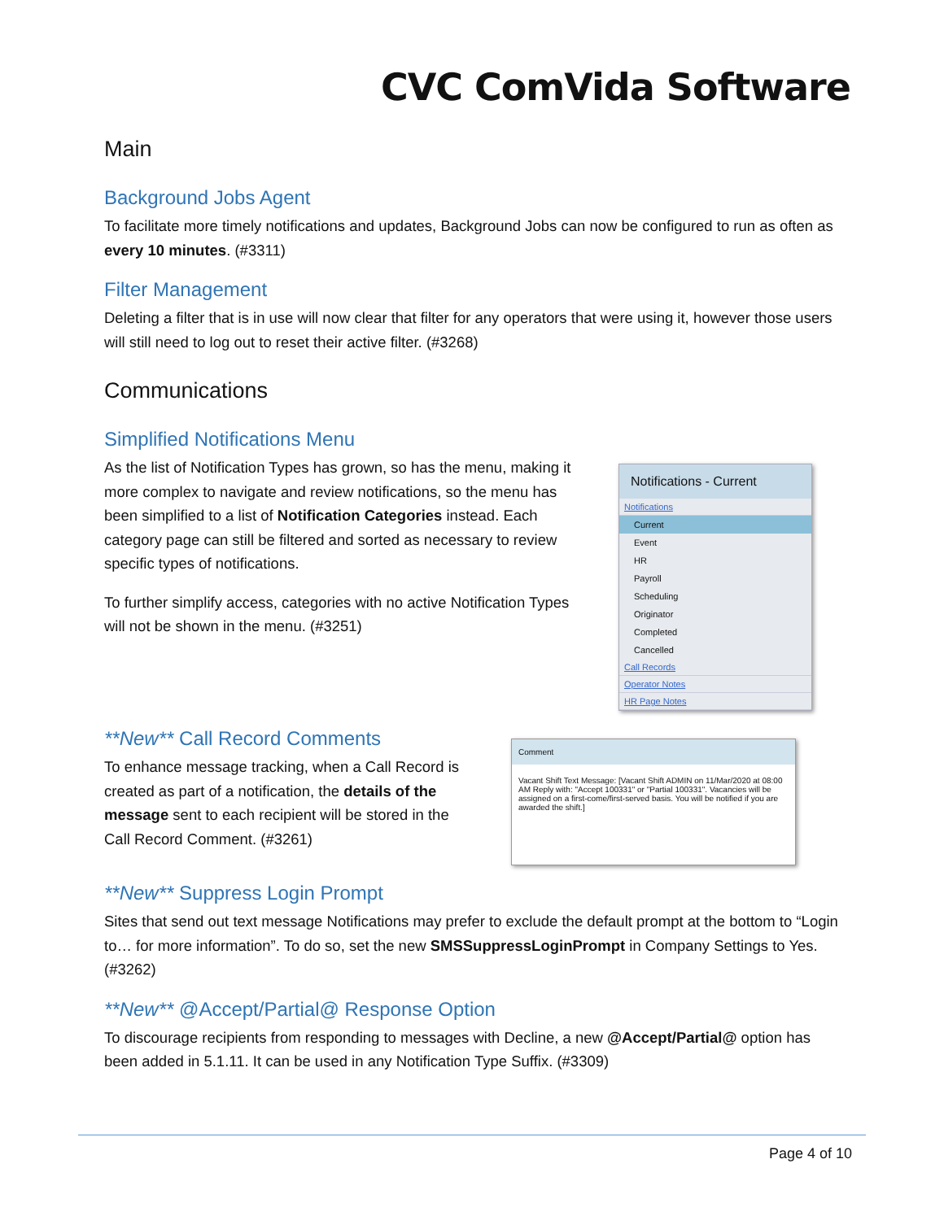CVC ComVida Software
Main
Background Jobs Agent
To facilitate more timely notifications and updates, Background Jobs can now be configured to run as often as every 10 minutes. (#3311)
Filter Management
Deleting a filter that is in use will now clear that filter for any operators that were using it, however those users will still need to log out to reset their active filter. (#3268)
Communications
Simplified Notifications Menu
As the list of Notification Types has grown, so has the menu, making it more complex to navigate and review notifications, so the menu has been simplified to a list of Notification Categories instead. Each category page can still be filtered and sorted as necessary to review specific types of notifications.
To further simplify access, categories with no active Notification Types will not be shown in the menu. (#3251)
Notifications - Current
Notifications
Current
Event
HR
Payroll
Scheduling
Originator
Completed
Cancelled
Call Records
Operator Notes
HR Page Notes
**New** Call Record Comments
To enhance message tracking, when a Call Record is created as part of a notification, the details of the message sent to each recipient will be stored in the Call Record Comment. (#3261)
Comment
Vacant Shift Text Message: [Vacant Shift ADMIN on 11/Mar/2020 at 08:00 AM Reply with: "Accept 100331" or "Partial 100331". Vacancies will be assigned on a first-come/first-served basis. You will be notified if you are awarded the shift.]
**New** Suppress Login Prompt
Sites that send out text message Notifications may prefer to exclude the default prompt at the bottom to “Login to… for more information”. To do so, set the new SMSSuppressLoginPrompt in Company Settings to Yes. (#3262)
**New** @Accept/Partial@ Response Option
To discourage recipients from responding to messages with Decline, a new @Accept/Partial@ option has been added in 5.1.11. It can be used in any Notification Type Suffix. (#3309)
Page 4 of 10